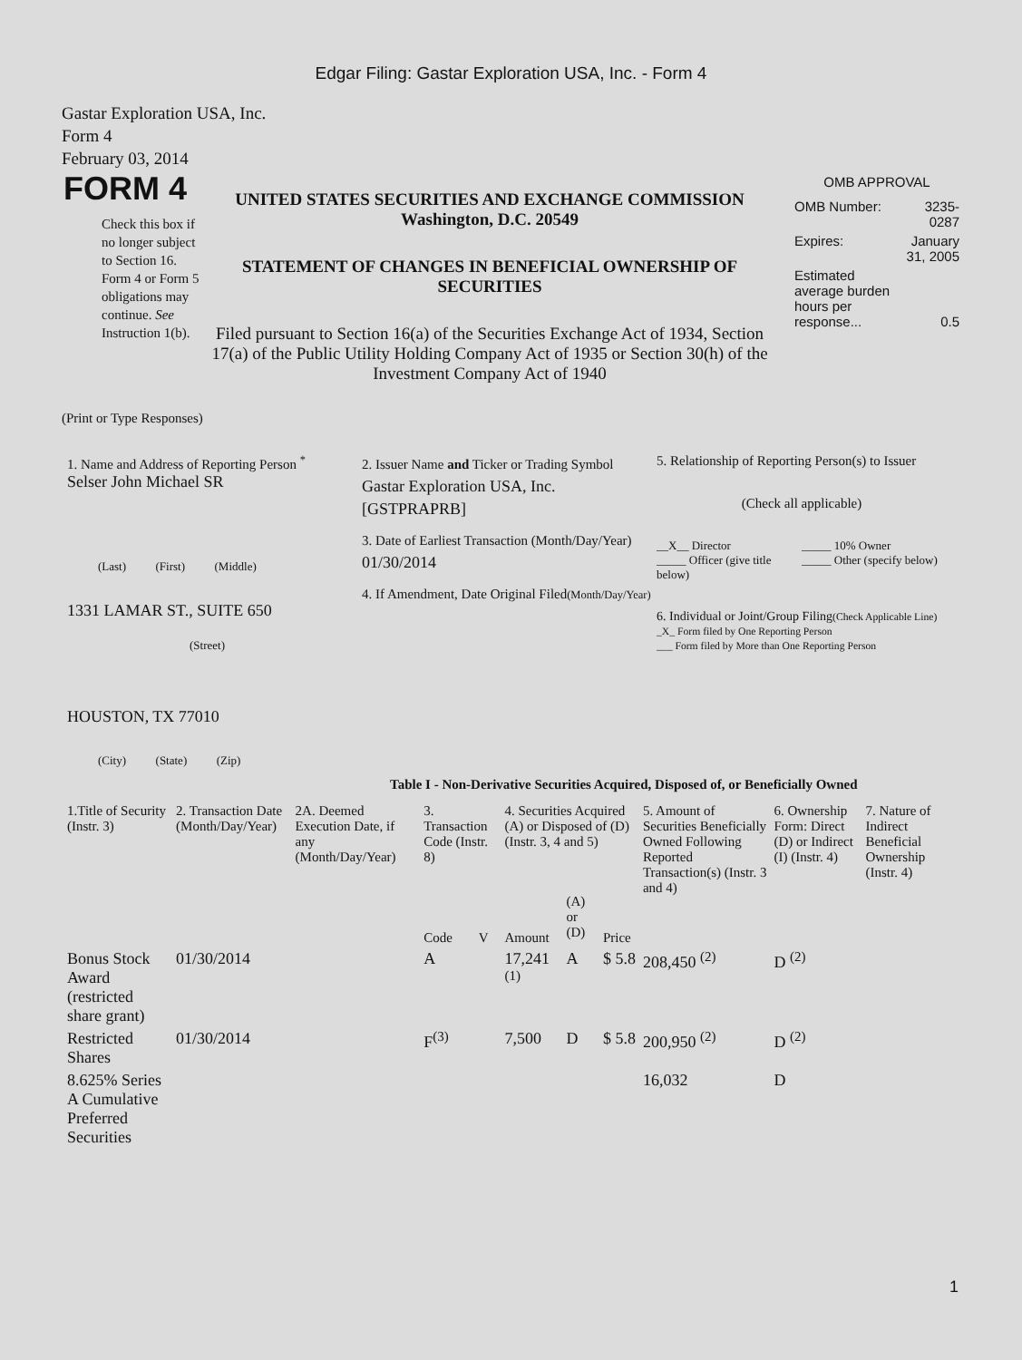Edgar Filing: Gastar Exploration USA, Inc. - Form 4
Gastar Exploration USA, Inc.
Form 4
February 03, 2014
FORM 4
Check this box if no longer subject to Section 16. Form 4 or Form 5 obligations may continue. See Instruction 1(b).
UNITED STATES SECURITIES AND EXCHANGE COMMISSION
Washington, D.C. 20549
STATEMENT OF CHANGES IN BENEFICIAL OWNERSHIP OF SECURITIES
Filed pursuant to Section 16(a) of the Securities Exchange Act of 1934, Section 17(a) of the Public Utility Holding Company Act of 1935 or Section 30(h) of the Investment Company Act of 1940
OMB APPROVAL
| OMB Number: | 3235-0287 |
| Expires: | January 31, 2005 |
| Estimated average burden hours per response... | 0.5 |
(Print or Type Responses)
1. Name and Address of Reporting Person <sup>*</sup>
Selser John Michael SR
(Last) (First) (Middle)
1331 LAMAR ST., SUITE 650
(Street)
HOUSTON, TX 77010
(City) (State) (Zip)
2. Issuer Name and Ticker or Trading Symbol
Gastar Exploration USA, Inc. [GSTPRAPRB]
3. Date of Earliest Transaction (Month/Day/Year)
01/30/2014
4. If Amendment, Date Original Filed(Month/Day/Year)
5. Relationship of Reporting Person(s) to Issuer
(Check all applicable)
__X__ Director
_____ Officer (give title below)
_____ 10% Owner
_____ Other (specify below)
6. Individual or Joint/Group Filing(Check Applicable Line)
_X_ Form filed by One Reporting Person
___ Form filed by More than One Reporting Person
Table I - Non-Derivative Securities Acquired, Disposed of, or Beneficially Owned
| 1.Title of Security (Instr. 3) | 2. Transaction Date (Month/Day/Year) | 2A. Deemed Execution Date, if any (Month/Day/Year) | 3. Transaction Code (Instr. 8) | | 4. Securities Acquired (A) or Disposed of (D) (Instr. 3, 4 and 5) | | | 5. Amount of Securities Beneficially Owned Following Reported Transaction(s) (Instr. 3 and 4) | 6. Ownership Form: Direct (D) or Indirect (I) (Instr. 4) | 7. Nature of Indirect Beneficial Ownership (Instr. 4) |
| --- | --- | --- | --- | --- | --- | --- | --- | --- | --- | --- |
| | | | Code | V | Amount | (A) or (D) | Price | | | |
| Bonus Stock Award (restricted share grant) | 01/30/2014 | | A | | 17,241 <sup>(1)</sup> | A | $ 5.8 | 208,450 <sup>(2)</sup> | D <sup>(2)</sup> | |
| Restricted Shares | 01/30/2014 | | F<sup>(3)</sup> | | 7,500 | D | $ 5.8 | 200,950 <sup>(2)</sup> | D <sup>(2)</sup> | |
| 8.625% Series A Cumulative Preferred Securities | | | | | | | | 16,032 | D | |
1